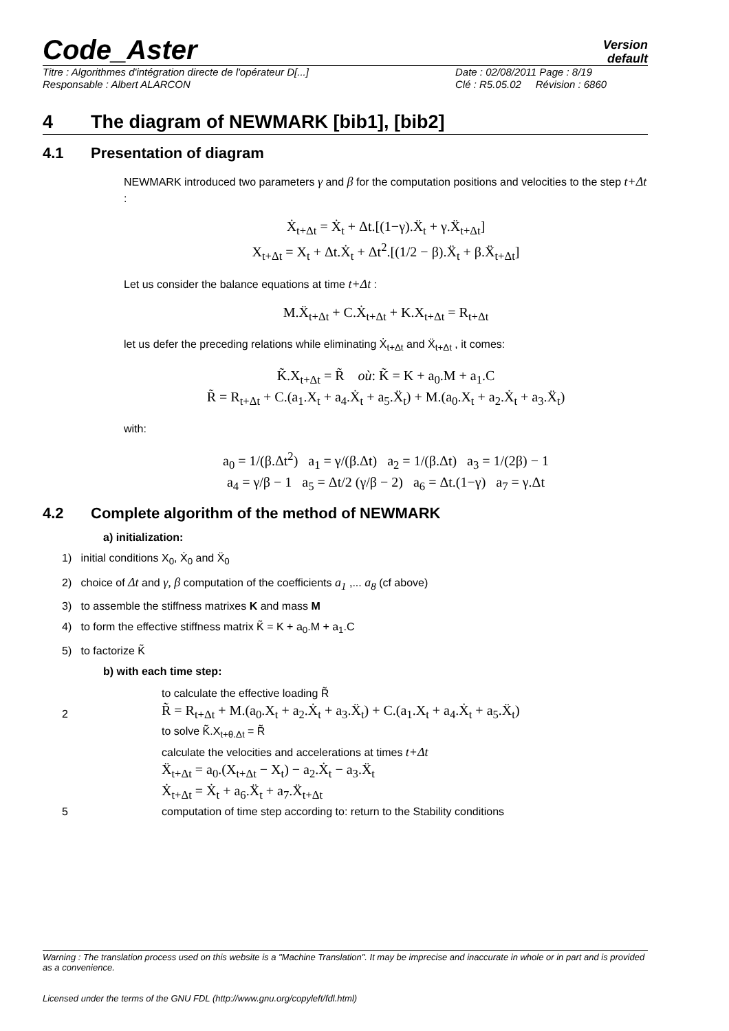Code_Aster
Version
default
Titre : Algorithmes d'intégration directe de l'opérateur D[...] Date : 02/08/2011 Page : 8/19
Responsable : Albert ALARCON Clé : R5.05.02 Révision : 6860
4 The diagram of NEWMARK [bib1], [bib2]
4.1 Presentation of diagram
NEWMARK introduced two parameters γ and β for the computation positions and velocities to the step t+Δt :
Ẋ<sub>t+Δt</sub> = Ẋ<sub>t</sub> + Δt.[(1−γ).Ẍ<sub>t</sub> + γ.Ẍ<sub>t+Δt</sub>]
X<sub>t+Δt</sub> = X<sub>t</sub> + Δt.Ẋ<sub>t</sub> + Δt<sup>2</sup>.[(1/2 − β).Ẍ<sub>t</sub> + β.Ẍ<sub>t+Δt</sub>]
Let us consider the balance equations at time t+Δt :
M.Ẍ<sub>t+Δt</sub> + C.Ẋ<sub>t+Δt</sub> + K.X<sub>t+Δt</sub> = R<sub>t+Δt</sub>
let us defer the preceding relations while eliminating Ẋ<sub>t+Δt</sub> and Ẍ<sub>t+Δt</sub> , it comes:
K̃.X<sub>t+Δt</sub> = R̃ où: K̃ = K + a<sub>0</sub>.M + a<sub>1</sub>.C
R̃ = R<sub>t+Δt</sub> + C.(a<sub>1</sub>.X<sub>t</sub> + a<sub>4</sub>.Ẋ<sub>t</sub> + a<sub>5</sub>.Ẍ<sub>t</sub>) + M.(a<sub>0</sub>.X<sub>t</sub> + a<sub>2</sub>.Ẋ<sub>t</sub> + a<sub>3</sub>.Ẍ<sub>t</sub>)
with:
a<sub>0</sub> = 1/(β.Δt<sup>2</sup>) a<sub>1</sub> = γ/(β.Δt) a<sub>2</sub> = 1/(β.Δt) a<sub>3</sub> = 1/(2β) − 1
a<sub>4</sub> = γ/β − 1 a<sub>5</sub> = Δt/2 (γ/β − 2) a<sub>6</sub> = Δt.(1−γ) a<sub>7</sub> = γ.Δt
4.2 Complete algorithm of the method of NEWMARK
a) initialization:
1) initial conditions X<sub>0</sub>, Ẋ<sub>0</sub> and Ẍ<sub>0</sub>
2) choice of Δt and γ, β computation of the coefficients a<sub>1</sub> ,... a<sub>8</sub> (cf above)
3) to assemble the stiffness matrixes K and mass M
4) to form the effective stiffness matrix K̃ = K + a<sub>0</sub>.M + a<sub>1</sub>.C
5) to factorize K̃
b) with each time step:
2
to calculate the effective loading R̃
R̃ = R<sub>t+Δt</sub> + M.(a<sub>0</sub>.X<sub>t</sub> + a<sub>2</sub>.Ẋ<sub>t</sub> + a<sub>3</sub>.Ẍ<sub>t</sub>) + C.(a<sub>1</sub>.X<sub>t</sub> + a<sub>4</sub>.Ẋ<sub>t</sub> + a<sub>5</sub>.Ẍ<sub>t</sub>)
to solve K̃.X<sub>t+θ.Δt</sub> = R̃
calculate the velocities and accelerations at times t+Δt
Ẍ<sub>t+Δt</sub> = a<sub>0</sub>.(X<sub>t+Δt</sub> − X<sub>t</sub>) − a<sub>2</sub>.Ẋ<sub>t</sub> − a<sub>3</sub>.Ẍ<sub>t</sub>
Ẋ<sub>t+Δt</sub> = Ẋ<sub>t</sub> + a<sub>6</sub>.Ẍ<sub>t</sub> + a<sub>7</sub>.Ẍ<sub>t+Δt</sub>
5 computation of time step according to: return to the Stability conditions
Warning : The translation process used on this website is a "Machine Translation". It may be imprecise and inaccurate in whole or in part and is provided as a convenience.
Licensed under the terms of the GNU FDL (http://www.gnu.org/copyleft/fdl.html)